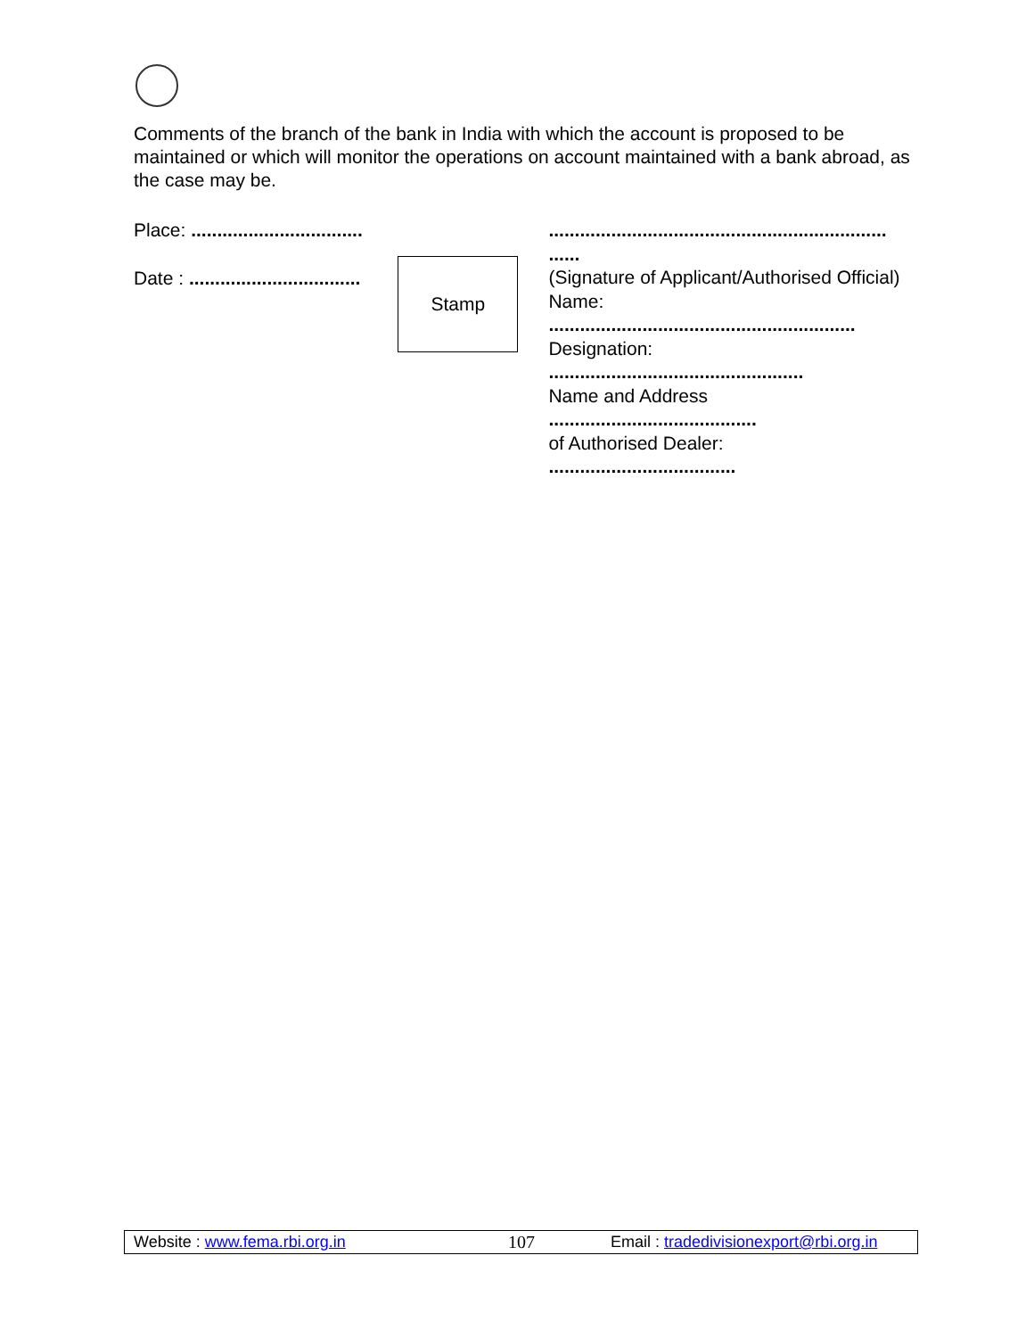Comments of the branch of the bank in India with which the account is proposed to be maintained or which will monitor the operations on account maintained with a bank abroad, as the case may be.
Place: .................................
Date : .................................
Stamp
.................................................................
......
(Signature of Applicant/Authorised Official)
Name:
...........................................................
Designation:
.................................................
Name and Address
........................................
of Authorised Dealer:
....................................
Website : www.fema.rbi.org.in 107 Email : tradedivisionexport@rbi.org.in